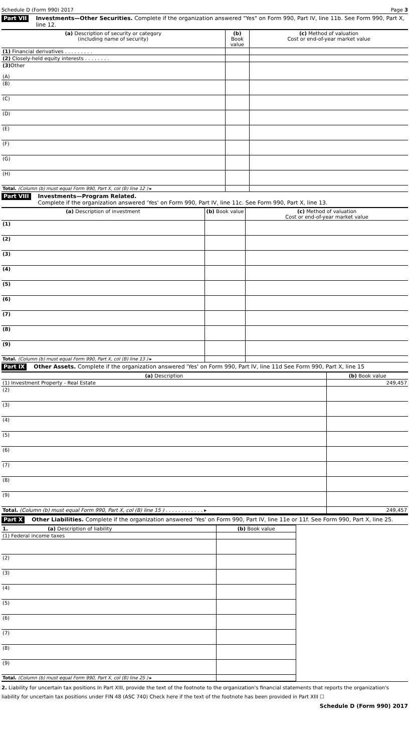Schedule D (Form 990) 2017 Page 3
Part VII Investments—Other Securities. Complete if the organization answered "Yes" on Form 990, Part IV, line 11b. See Form 990, Part X, line 12.
| (a) Description of security or category (including name of security) | (b) Book value | (c) Method of valuation Cost or end-of-year market value |
| --- | --- | --- |
| (1) Financial derivatives . . . . . . . . . | | |
| (2) Closely-held equity interests . . . . . . . . | | |
| (3) Other (A) | | |
| (B) | | |
| (C) | | |
| (D) | | |
| (E) | | |
| (F) | | |
| (G) | | |
| (H) | | |
| Total. (Column (b) must equal Form 990, Part X, col (B) line 12 ) ▸ | | |
Part VIII Investments—Program Related.
Complete if the organization answered 'Yes' on Form 990, Part IV, line 11c. See Form 990, Part X, line 13.
| (a) Description of investment | (b) Book value | (c) Method of valuation Cost or end-of-year market value |
| --- | --- | --- |
| (1) | | |
| (2) | | |
| (3) | | |
| (4) | | |
| (5) | | |
| (6) | | |
| (7) | | |
| (8) | | |
| (9) | | |
| Total. (Column (b) must equal Form 990, Part X, col (B) line 13 ) ▸ | | |
Part IX Other Assets. Complete if the organization answered 'Yes' on Form 990, Part IV, line 11d See Form 990, Part X, line 15
| (a) Description | (b) Book value |
| --- | --- |
| (1) Investment Property - Real Estate | 249,457 |
| (2) | |
| (3) | |
| (4) | |
| (5) | |
| (6) | |
| (7) | |
| (8) | |
| (9) | |
| Total. (Column (b) must equal Form 990, Part X, col (B) line 15 ) . . . . . . . . . . . . ▸ | 249,457 |
Part X Other Liabilities. Complete if the organization answered 'Yes' on Form 990, Part IV, line 11e or 11f. See Form 990, Part X, line 25.
| 1. (a) Description of liability | (b) Book value |
| --- | --- |
| (1) Federal income taxes | |
| (2) | |
| (3) | |
| (4) | |
| (5) | |
| (6) | |
| (7) | |
| (8) | |
| (9) | |
| Total. (Column (b) must equal Form 990, Part X, col (B) line 25 ) ▸ | |
2. Liability for uncertain tax positions In Part XIII, provide the text of the footnote to the organization's financial statements that reports the organization's liability for uncertain tax positions under FIN 48 (ASC 740) Check here if the text of the footnote has been provided in Part XIII ☐
Schedule D (Form 990) 2017